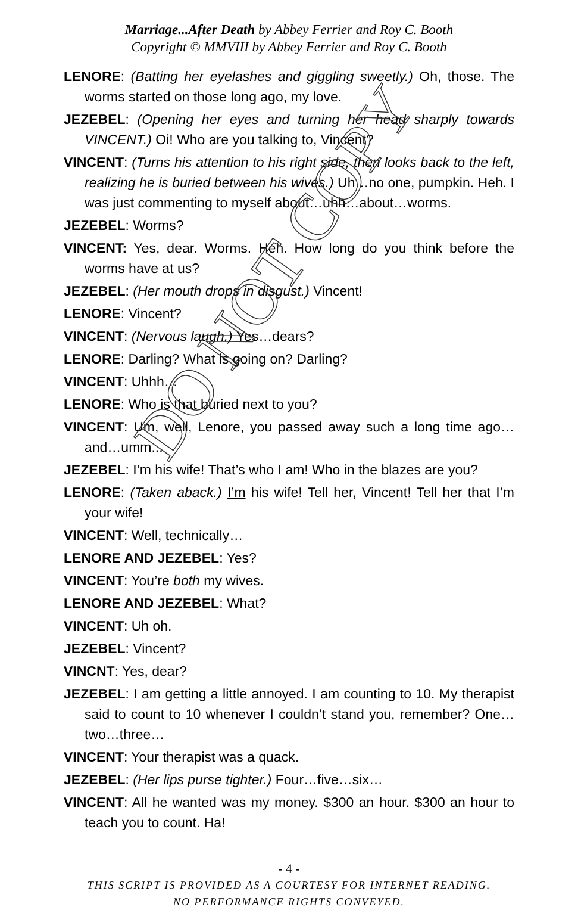DO NOT COPY
Marriage...After Death by Abbey Ferrier and Roy C. Booth
Copyright © MMVIII by Abbey Ferrier and Roy C. Booth
LENORE: (Batting her eyelashes and giggling sweetly.) Oh, those. The worms started on those long ago, my love.
JEZEBEL: (Opening her eyes and turning her head sharply towards VINCENT.) Oi! Who are you talking to, Vincent?
VINCENT: (Turns his attention to his right side, then looks back to the left, realizing he is buried between his wives.) Uh…no one, pumpkin. Heh. I was just commenting to myself about…uhh…about…worms.
JEZEBEL: Worms?
VINCENT: Yes, dear. Worms. Heh. How long do you think before the worms have at us?
JEZEBEL: (Her mouth drops in disgust.) Vincent!
LENORE: Vincent?
VINCENT: (Nervous laugh.) Yes…dears?
LENORE: Darling? What is going on? Darling?
VINCENT: Uhhh…
LENORE: Who is that buried next to you?
VINCENT: Um, well, Lenore, you passed away such a long time ago…and…umm...
JEZEBEL: I’m his wife! That’s who I am! Who in the blazes are you?
LENORE: (Taken aback.) I’m his wife! Tell her, Vincent! Tell her that I’m your wife!
VINCENT: Well, technically…
LENORE AND JEZEBEL: Yes?
VINCENT: You’re both my wives.
LENORE AND JEZEBEL: What?
VINCENT: Uh oh.
JEZEBEL: Vincent?
VINCNT: Yes, dear?
JEZEBEL: I am getting a little annoyed. I am counting to 10. My therapist said to count to 10 whenever I couldn’t stand you, remember? One…two…three…
VINCENT: Your therapist was a quack.
JEZEBEL: (Her lips purse tighter.) Four…five…six…
VINCENT: All he wanted was my money. $300 an hour. $300 an hour to teach you to count. Ha!
- 4 -
THIS SCRIPT IS PROVIDED AS A COURTESY FOR INTERNET READING.
NO PERFORMANCE RIGHTS CONVEYED.